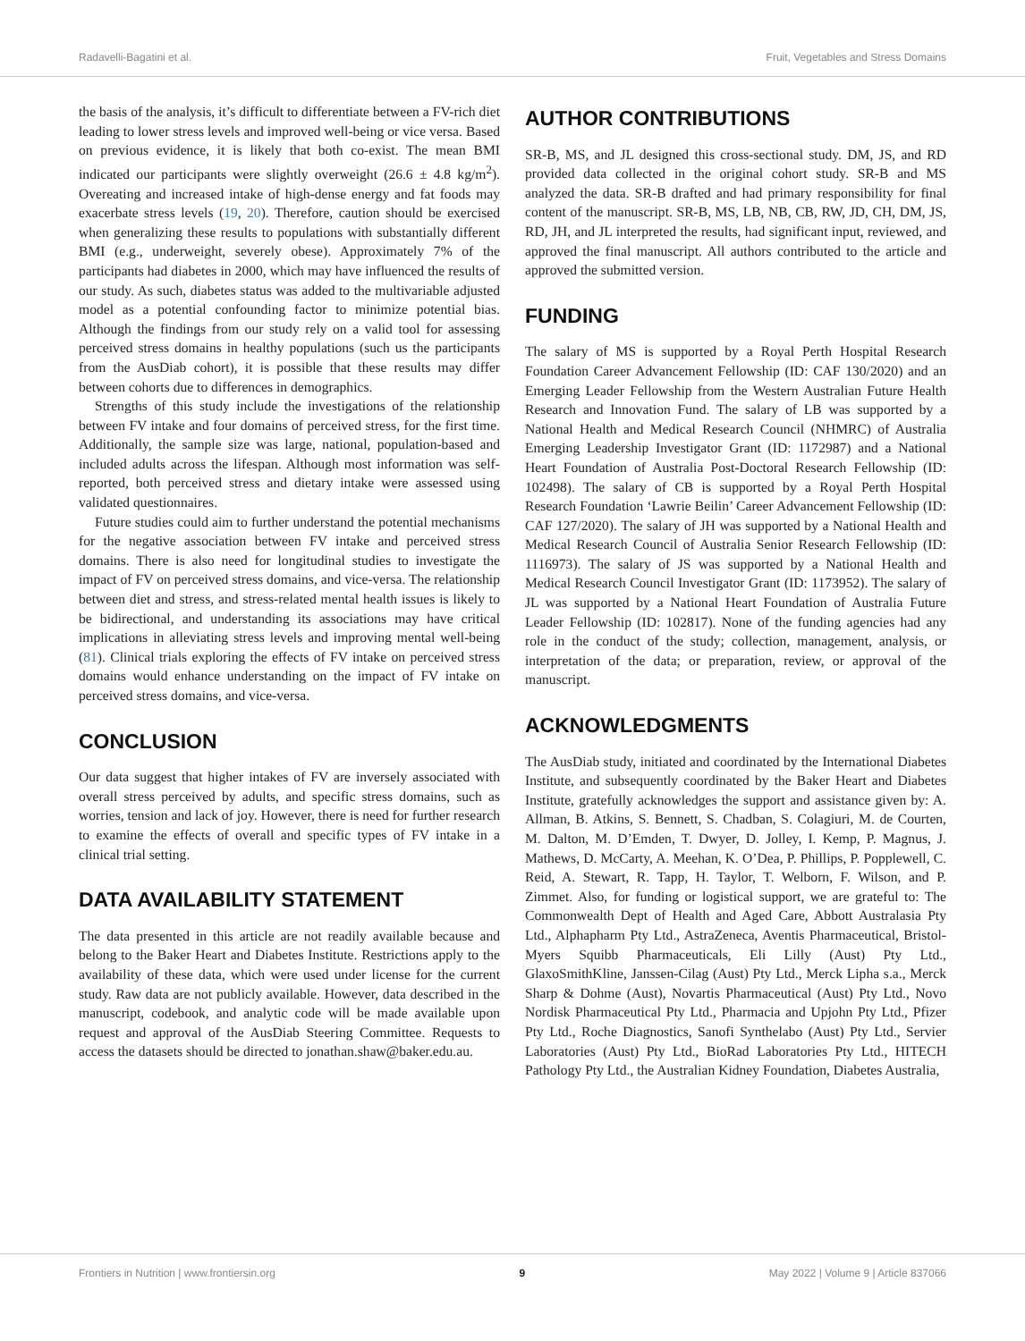Radavelli-Bagatini et al. Fruit, Vegetables and Stress Domains
the basis of the analysis, it’s difficult to differentiate between a FV-rich diet leading to lower stress levels and improved well-being or vice versa. Based on previous evidence, it is likely that both co-exist. The mean BMI indicated our participants were slightly overweight (26.6 ± 4.8 kg/m<sup>2</sup>). Overeating and increased intake of high-dense energy and fat foods may exacerbate stress levels (19, 20). Therefore, caution should be exercised when generalizing these results to populations with substantially different BMI (e.g., underweight, severely obese). Approximately 7% of the participants had diabetes in 2000, which may have influenced the results of our study. As such, diabetes status was added to the multivariable adjusted model as a potential confounding factor to minimize potential bias. Although the findings from our study rely on a valid tool for assessing perceived stress domains in healthy populations (such us the participants from the AusDiab cohort), it is possible that these results may differ between cohorts due to differences in demographics.
Strengths of this study include the investigations of the relationship between FV intake and four domains of perceived stress, for the first time. Additionally, the sample size was large, national, population-based and included adults across the lifespan. Although most information was self-reported, both perceived stress and dietary intake were assessed using validated questionnaires.
Future studies could aim to further understand the potential mechanisms for the negative association between FV intake and perceived stress domains. There is also need for longitudinal studies to investigate the impact of FV on perceived stress domains, and vice-versa. The relationship between diet and stress, and stress-related mental health issues is likely to be bidirectional, and understanding its associations may have critical implications in alleviating stress levels and improving mental well-being (81). Clinical trials exploring the effects of FV intake on perceived stress domains would enhance understanding on the impact of FV intake on perceived stress domains, and vice-versa.
CONCLUSION
Our data suggest that higher intakes of FV are inversely associated with overall stress perceived by adults, and specific stress domains, such as worries, tension and lack of joy. However, there is need for further research to examine the effects of overall and specific types of FV intake in a clinical trial setting.
DATA AVAILABILITY STATEMENT
The data presented in this article are not readily available because and belong to the Baker Heart and Diabetes Institute. Restrictions apply to the availability of these data, which were used under license for the current study. Raw data are not publicly available. However, data described in the manuscript, codebook, and analytic code will be made available upon request and approval of the AusDiab Steering Committee. Requests to access the datasets should be directed to jonathan.shaw@baker.edu.au.
AUTHOR CONTRIBUTIONS
SR-B, MS, and JL designed this cross-sectional study. DM, JS, and RD provided data collected in the original cohort study. SR-B and MS analyzed the data. SR-B drafted and had primary responsibility for final content of the manuscript. SR-B, MS, LB, NB, CB, RW, JD, CH, DM, JS, RD, JH, and JL interpreted the results, had significant input, reviewed, and approved the final manuscript. All authors contributed to the article and approved the submitted version.
FUNDING
The salary of MS is supported by a Royal Perth Hospital Research Foundation Career Advancement Fellowship (ID: CAF 130/2020) and an Emerging Leader Fellowship from the Western Australian Future Health Research and Innovation Fund. The salary of LB was supported by a National Health and Medical Research Council (NHMRC) of Australia Emerging Leadership Investigator Grant (ID: 1172987) and a National Heart Foundation of Australia Post-Doctoral Research Fellowship (ID: 102498). The salary of CB is supported by a Royal Perth Hospital Research Foundation ‘Lawrie Beilin’ Career Advancement Fellowship (ID: CAF 127/2020). The salary of JH was supported by a National Health and Medical Research Council of Australia Senior Research Fellowship (ID: 1116973). The salary of JS was supported by a National Health and Medical Research Council Investigator Grant (ID: 1173952). The salary of JL was supported by a National Heart Foundation of Australia Future Leader Fellowship (ID: 102817). None of the funding agencies had any role in the conduct of the study; collection, management, analysis, or interpretation of the data; or preparation, review, or approval of the manuscript.
ACKNOWLEDGMENTS
The AusDiab study, initiated and coordinated by the International Diabetes Institute, and subsequently coordinated by the Baker Heart and Diabetes Institute, gratefully acknowledges the support and assistance given by: A. Allman, B. Atkins, S. Bennett, S. Chadban, S. Colagiuri, M. de Courten, M. Dalton, M. D’Emden, T. Dwyer, D. Jolley, I. Kemp, P. Magnus, J. Mathews, D. McCarty, A. Meehan, K. O’Dea, P. Phillips, P. Popplewell, C. Reid, A. Stewart, R. Tapp, H. Taylor, T. Welborn, F. Wilson, and P. Zimmet. Also, for funding or logistical support, we are grateful to: The Commonwealth Dept of Health and Aged Care, Abbott Australasia Pty Ltd., Alphapharm Pty Ltd., AstraZeneca, Aventis Pharmaceutical, Bristol-Myers Squibb Pharmaceuticals, Eli Lilly (Aust) Pty Ltd., GlaxoSmithKline, Janssen-Cilag (Aust) Pty Ltd., Merck Lipha s.a., Merck Sharp & Dohme (Aust), Novartis Pharmaceutical (Aust) Pty Ltd., Novo Nordisk Pharmaceutical Pty Ltd., Pharmacia and Upjohn Pty Ltd., Pfizer Pty Ltd., Roche Diagnostics, Sanofi Synthelabo (Aust) Pty Ltd., Servier Laboratories (Aust) Pty Ltd., BioRad Laboratories Pty Ltd., HITECH Pathology Pty Ltd., the Australian Kidney Foundation, Diabetes Australia,
Frontiers in Nutrition | www.frontiersin.org 9 May 2022 | Volume 9 | Article 837066